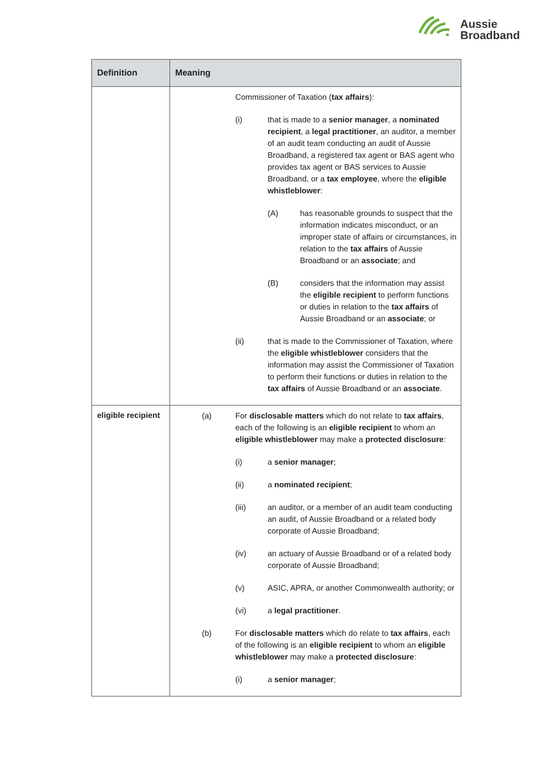Aussie
Broadband
| Definition | Meaning |
| --- | --- |
| | Commissioner of Taxation ( tax affairs ): (i) that is made to a senior manager , a nominated recipient , a legal practitioner , an auditor, a member of an audit team conducting an audit of Aussie Broadband, a registered tax agent or BAS agent who provides tax agent or BAS services to Aussie Broadband, or a tax employee , where the eligible whistleblower : (A) has reasonable grounds to suspect that the information indicates misconduct, or an improper state of affairs or circumstances, in relation to the tax affairs of Aussie Broadband or an associate ; and (B) considers that the information may assist the eligible recipient to perform functions or duties in relation to the tax affairs of Aussie Broadband or an associate ; or (ii) that is made to the Commissioner of Taxation, where the eligible whistleblower considers that the information may assist the Commissioner of Taxation to perform their functions or duties in relation to the tax affairs of Aussie Broadband or an associate . |
| eligible recipient | (a) For disclosable matters which do not relate to tax affairs , each of the following is an eligible recipient to whom an eligible whistleblower may make a protected disclosure : (i) a senior manager ; (ii) a nominated recipient ; (iii) an auditor, or a member of an audit team conducting an audit, of Aussie Broadband or a related body corporate of Aussie Broadband; (iv) an actuary of Aussie Broadband or of a related body corporate of Aussie Broadband; (v) ASIC, APRA, or another Commonwealth authority; or (vi) a legal practitioner . (b) For disclosable matters which do relate to tax affairs , each of the following is an eligible recipient to whom an eligible whistleblower may make a protected disclosure : (i) a senior manager ; |